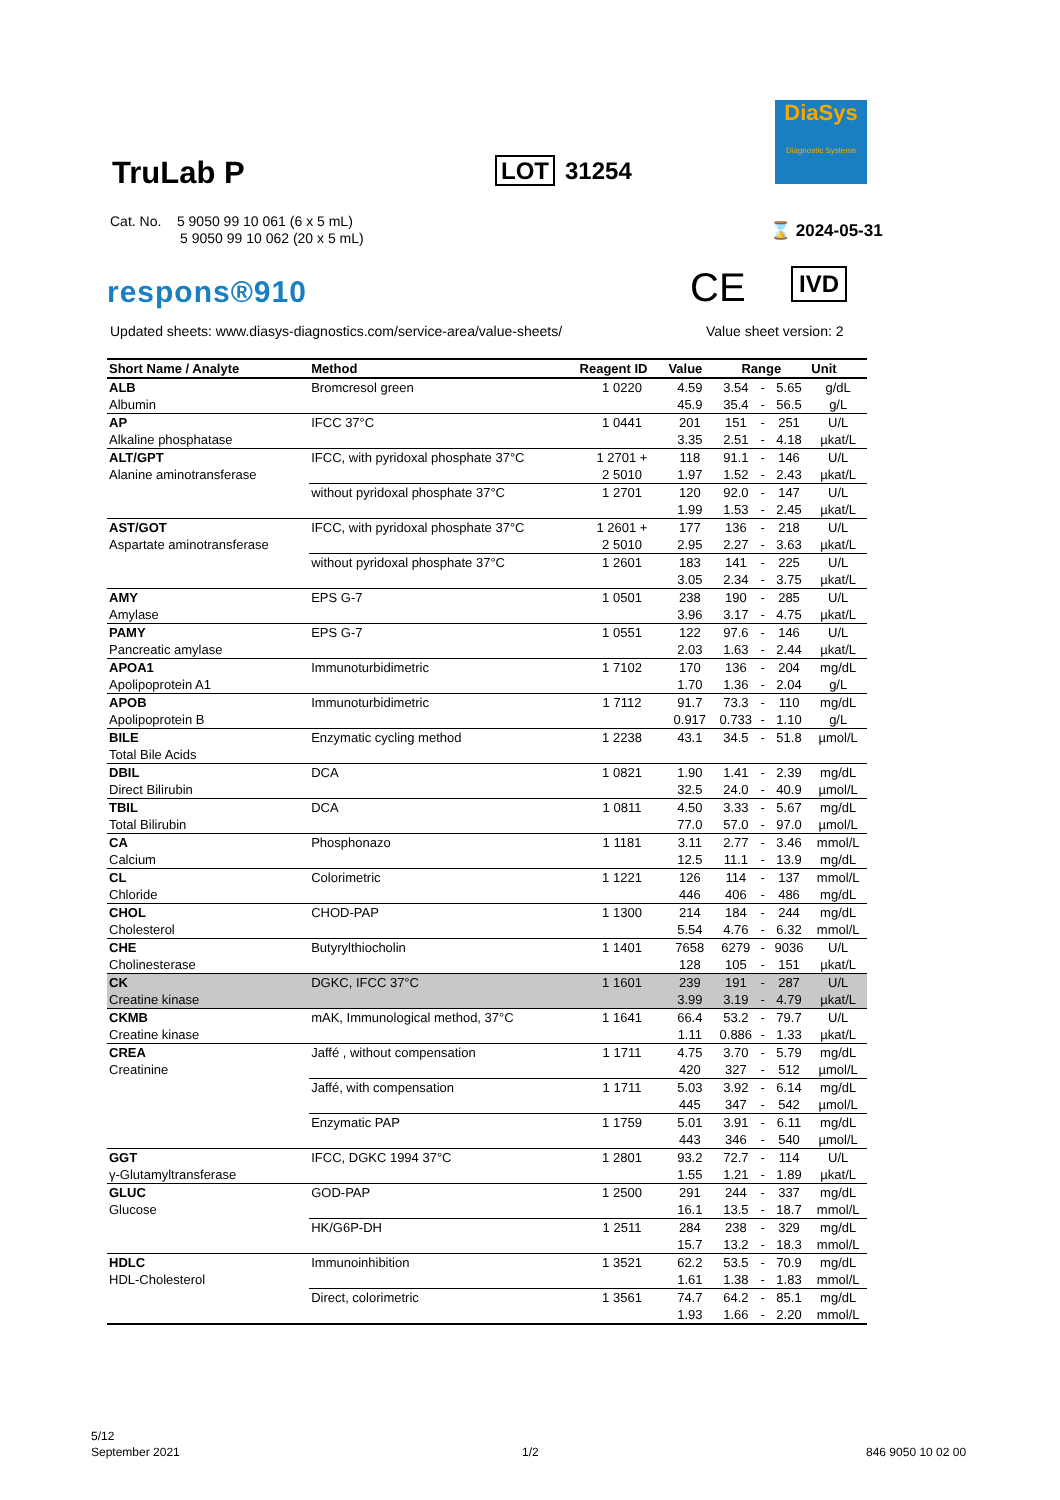TruLab P LOT 31254
DiaSys
Diagnostic Systems
Cat. No. 5 9050 99 10 061 (6 x 5 mL)
5 9050 99 10 062 (20 x 5 mL)
⌛ 2024-05-31
respons®910 CE IVD
Updated sheets: www.diasys-diagnostics.com/service-area/value-sheets/
Value sheet version: 2
| Short Name / Analyte | Method | Reagent ID | Value | Range | | | Unit |
| --- | --- | --- | --- | --- | --- | --- | --- |
| ALB | Bromcresol green | 1 0220 | 4.59 | 3.54 | - | 5.65 | g/dL |
| Albumin | | | 45.9 | 35.4 | - | 56.5 | g/L |
| AP | IFCC 37°C | 1 0441 | 201 | 151 | - | 251 | U/L |
| Alkaline phosphatase | | | 3.35 | 2.51 | - | 4.18 | µkat/L |
| ALT/GPT | IFCC, with pyridoxal phosphate 37°C | 1 2701 + | 118 | 91.1 | - | 146 | U/L |
| Alanine aminotransferase | | 2 5010 | 1.97 | 1.52 | - | 2.43 | µkat/L |
| | without pyridoxal phosphate 37°C | 1 2701 | 120 | 92.0 | - | 147 | U/L |
| | | | 1.99 | 1.53 | - | 2.45 | µkat/L |
| AST/GOT | IFCC, with pyridoxal phosphate 37°C | 1 2601 + | 177 | 136 | - | 218 | U/L |
| Aspartate aminotransferase | | 2 5010 | 2.95 | 2.27 | - | 3.63 | µkat/L |
| | without pyridoxal phosphate 37°C | 1 2601 | 183 | 141 | - | 225 | U/L |
| | | | 3.05 | 2.34 | - | 3.75 | µkat/L |
| AMY | EPS G-7 | 1 0501 | 238 | 190 | - | 285 | U/L |
| Amylase | | | 3.96 | 3.17 | - | 4.75 | µkat/L |
| PAMY | EPS G-7 | 1 0551 | 122 | 97.6 | - | 146 | U/L |
| Pancreatic amylase | | | 2.03 | 1.63 | - | 2.44 | µkat/L |
| APOA1 | Immunoturbidimetric | 1 7102 | 170 | 136 | - | 204 | mg/dL |
| Apolipoprotein A1 | | | 1.70 | 1.36 | - | 2.04 | g/L |
| APOB | Immunoturbidimetric | 1 7112 | 91.7 | 73.3 | - | 110 | mg/dL |
| Apolipoprotein B | | | 0.917 | 0.733 | - | 1.10 | g/L |
| BILE | Enzymatic cycling method | 1 2238 | 43.1 | 34.5 | - | 51.8 | µmol/L |
| Total Bile Acids | | | | | | | |
| DBIL | DCA | 1 0821 | 1.90 | 1.41 | - | 2.39 | mg/dL |
| Direct Bilirubin | | | 32.5 | 24.0 | - | 40.9 | µmol/L |
| TBIL | DCA | 1 0811 | 4.50 | 3.33 | - | 5.67 | mg/dL |
| Total Bilirubin | | | 77.0 | 57.0 | - | 97.0 | µmol/L |
| CA | Phosphonazo | 1 1181 | 3.11 | 2.77 | - | 3.46 | mmol/L |
| Calcium | | | 12.5 | 11.1 | - | 13.9 | mg/dL |
| CL | Colorimetric | 1 1221 | 126 | 114 | - | 137 | mmol/L |
| Chloride | | | 446 | 406 | - | 486 | mg/dL |
| CHOL | CHOD-PAP | 1 1300 | 214 | 184 | - | 244 | mg/dL |
| Cholesterol | | | 5.54 | 4.76 | - | 6.32 | mmol/L |
| CHE | Butyrylthiocholin | 1 1401 | 7658 | 6279 | - | 9036 | U/L |
| Cholinesterase | | | 128 | 105 | - | 151 | µkat/L |
| CK | DGKC, IFCC 37°C | 1 1601 | 239 | 191 | - | 287 | U/L |
| Creatine kinase | | | 3.99 | 3.19 | - | 4.79 | µkat/L |
| CKMB | mAK, Immunological method, 37°C | 1 1641 | 66.4 | 53.2 | - | 79.7 | U/L |
| Creatine kinase | | | 1.11 | 0.886 | - | 1.33 | µkat/L |
| CREA | Jaffé , without compensation | 1 1711 | 4.75 | 3.70 | - | 5.79 | mg/dL |
| Creatinine | | | 420 | 327 | - | 512 | µmol/L |
| | Jaffé, with compensation | 1 1711 | 5.03 | 3.92 | - | 6.14 | mg/dL |
| | | | 445 | 347 | - | 542 | µmol/L |
| | Enzymatic PAP | 1 1759 | 5.01 | 3.91 | - | 6.11 | mg/dL |
| | | | 443 | 346 | - | 540 | µmol/L |
| GGT | IFCC, DGKC 1994 37°C | 1 2801 | 93.2 | 72.7 | - | 114 | U/L |
| γ-Glutamyltransferase | | | 1.55 | 1.21 | - | 1.89 | µkat/L |
| GLUC | GOD-PAP | 1 2500 | 291 | 244 | - | 337 | mg/dL |
| Glucose | | | 16.1 | 13.5 | - | 18.7 | mmol/L |
| | HK/G6P-DH | 1 2511 | 284 | 238 | - | 329 | mg/dL |
| | | | 15.7 | 13.2 | - | 18.3 | mmol/L |
| HDLC | Immunoinhibition | 1 3521 | 62.2 | 53.5 | - | 70.9 | mg/dL |
| HDL-Cholesterol | | | 1.61 | 1.38 | - | 1.83 | mmol/L |
| | Direct, colorimetric | 1 3561 | 74.7 | 64.2 | - | 85.1 | mg/dL |
| | | | 1.93 | 1.66 | - | 2.20 | mmol/L |
5/12
September 2021
1/2 846 9050 10 02 00